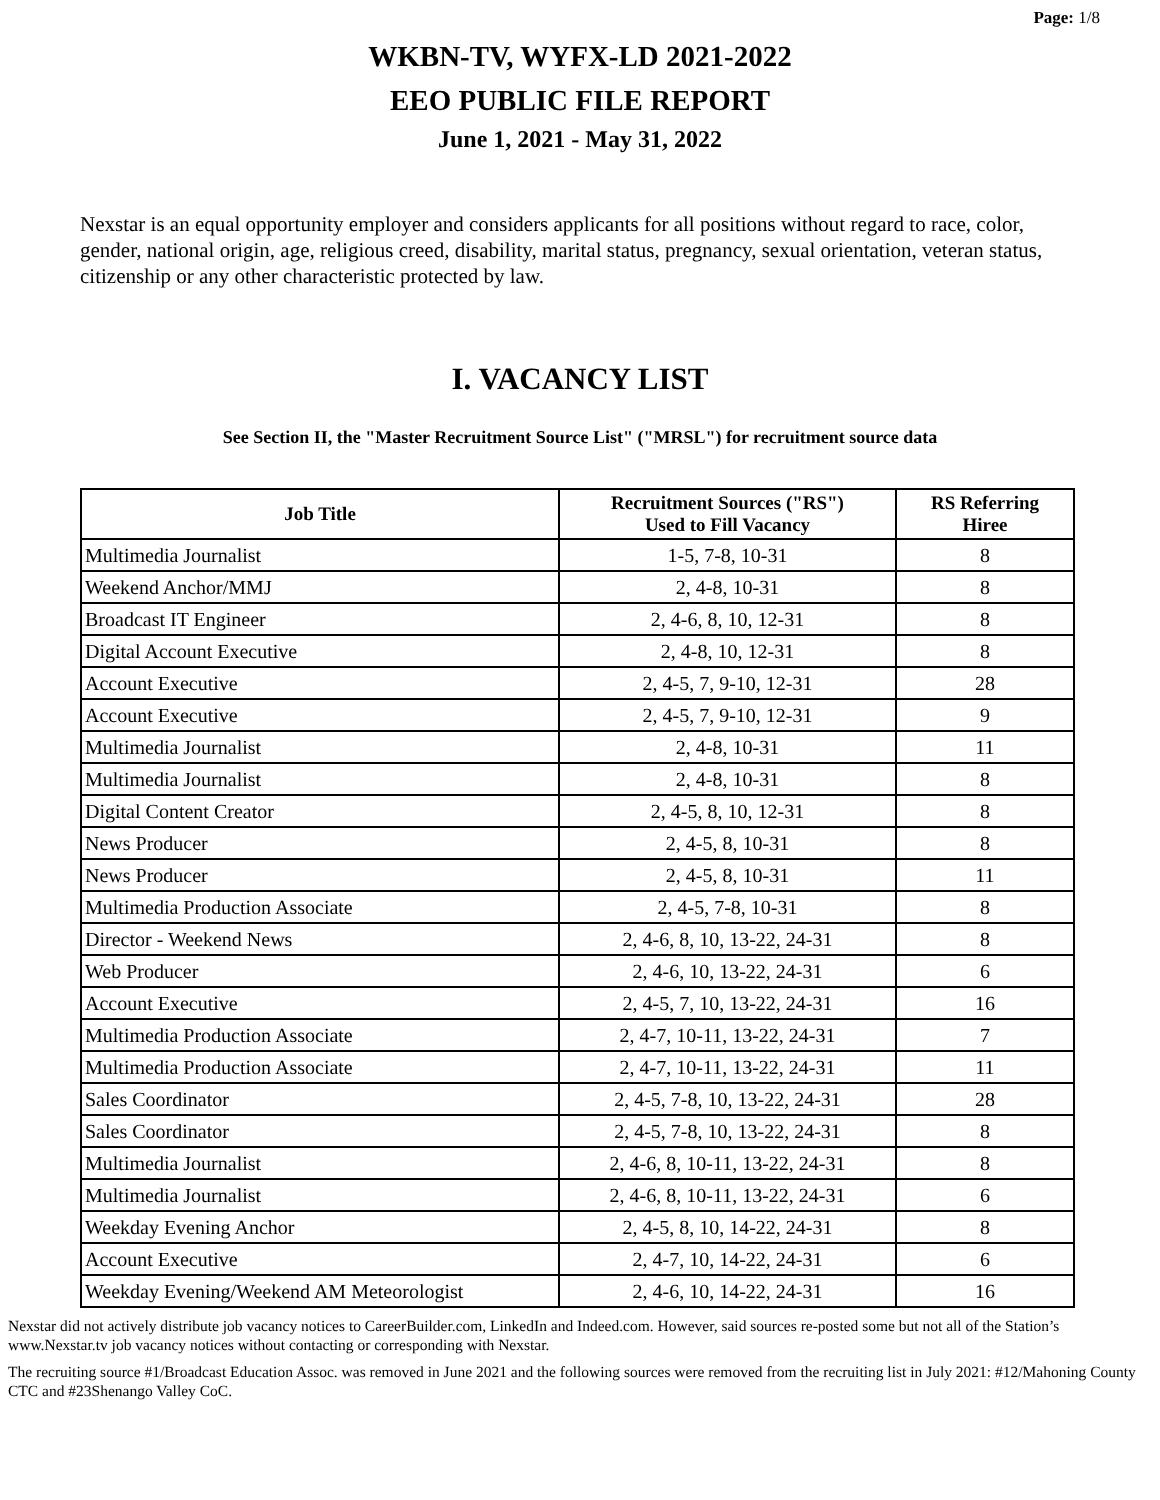Page: 1/8
WKBN-TV, WYFX-LD 2021-2022
EEO PUBLIC FILE REPORT
June 1, 2021 - May 31, 2022
Nexstar is an equal opportunity employer and considers applicants for all positions without regard to race, color, gender, national origin, age, religious creed, disability, marital status, pregnancy, sexual orientation, veteran status, citizenship or any other characteristic protected by law.
I. VACANCY LIST
See Section II, the "Master Recruitment Source List" ("MRSL") for recruitment source data
| Job Title | Recruitment Sources ("RS") Used to Fill Vacancy | RS Referring Hiree |
| --- | --- | --- |
| Multimedia Journalist | 1-5, 7-8, 10-31 | 8 |
| Weekend Anchor/MMJ | 2, 4-8, 10-31 | 8 |
| Broadcast IT Engineer | 2, 4-6, 8, 10, 12-31 | 8 |
| Digital Account Executive | 2, 4-8, 10, 12-31 | 8 |
| Account Executive | 2, 4-5, 7, 9-10, 12-31 | 28 |
| Account Executive | 2, 4-5, 7, 9-10, 12-31 | 9 |
| Multimedia Journalist | 2, 4-8, 10-31 | 11 |
| Multimedia Journalist | 2, 4-8, 10-31 | 8 |
| Digital Content Creator | 2, 4-5, 8, 10, 12-31 | 8 |
| News Producer | 2, 4-5, 8, 10-31 | 8 |
| News Producer | 2, 4-5, 8, 10-31 | 11 |
| Multimedia Production Associate | 2, 4-5, 7-8, 10-31 | 8 |
| Director - Weekend News | 2, 4-6, 8, 10, 13-22, 24-31 | 8 |
| Web Producer | 2, 4-6, 10, 13-22, 24-31 | 6 |
| Account Executive | 2, 4-5, 7, 10, 13-22, 24-31 | 16 |
| Multimedia Production Associate | 2, 4-7, 10-11, 13-22, 24-31 | 7 |
| Multimedia Production Associate | 2, 4-7, 10-11, 13-22, 24-31 | 11 |
| Sales Coordinator | 2, 4-5, 7-8, 10, 13-22, 24-31 | 28 |
| Sales Coordinator | 2, 4-5, 7-8, 10, 13-22, 24-31 | 8 |
| Multimedia Journalist | 2, 4-6, 8, 10-11, 13-22, 24-31 | 8 |
| Multimedia Journalist | 2, 4-6, 8, 10-11, 13-22, 24-31 | 6 |
| Weekday Evening Anchor | 2, 4-5, 8, 10, 14-22, 24-31 | 8 |
| Account Executive | 2, 4-7, 10, 14-22, 24-31 | 6 |
| Weekday Evening/Weekend AM Meteorologist | 2, 4-6, 10, 14-22, 24-31 | 16 |
Nexstar did not actively distribute job vacancy notices to CareerBuilder.com, LinkedIn and Indeed.com. However, said sources re-posted some but not all of the Station’s www.Nexstar.tv job vacancy notices without contacting or corresponding with Nexstar.
The recruiting source #1/Broadcast Education Assoc. was removed in June 2021 and the following sources were removed from the recruiting list in July 2021: #12/Mahoning County CTC and #23Shenango Valley CoC.